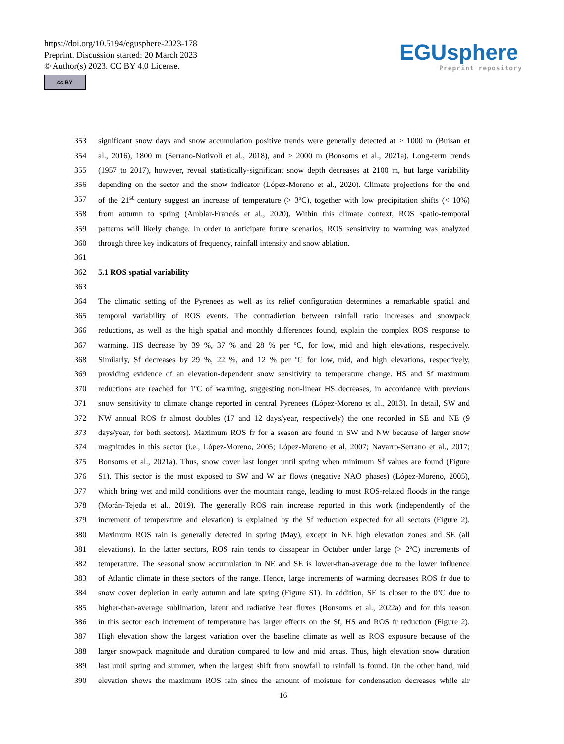https://doi.org/10.5194/egusphere-2023-178
Preprint. Discussion started: 20 March 2023
© Author(s) 2023. CC BY 4.0 License.
cc BY
EGUsphere
Preprint repository
| 353 | significant snow days and snow accumulation positive trends were generally detected at > 1000 m (Buisan et |
| 354 | al., 2016), 1800 m (Serrano-Notivoli et al., 2018), and > 2000 m (Bonsoms et al., 2021a). Long-term trends |
| 355 | (1957 to 2017), however, reveal statistically-significant snow depth decreases at 2100 m, but large variability |
| 356 | depending on the sector and the snow indicator (López-Moreno et al., 2020). Climate projections for the end |
| 357 | of the 21<sup>st</sup> century suggest an increase of temperature (> 3ºC), together with low precipitation shifts (< 10%) |
| 358 | from autumn to spring (Amblar-Francés et al., 2020). Within this climate context, ROS spatio-temporal |
| 359 | patterns will likely change. In order to anticipate future scenarios, ROS sensitivity to warming was analyzed |
| 360 | through three key indicators of frequency, rainfall intensity and snow ablation. |
| 361 | |
| 362 | 5.1 ROS spatial variability |
| 363 | |
| 364 | The climatic setting of the Pyrenees as well as its relief configuration determines a remarkable spatial and |
| 365 | temporal variability of ROS events. The contradiction between rainfall ratio increases and snowpack |
| 366 | reductions, as well as the high spatial and monthly differences found, explain the complex ROS response to |
| 367 | warming. HS decrease by 39 %, 37 % and 28 % per ºC, for low, mid and high elevations, respectively. |
| 368 | Similarly, Sf decreases by 29 %, 22 %, and 12 % per ºC for low, mid, and high elevations, respectively, |
| 369 | providing evidence of an elevation-dependent snow sensitivity to temperature change. HS and Sf maximum |
| 370 | reductions are reached for 1ºC of warming, suggesting non-linear HS decreases, in accordance with previous |
| 371 | snow sensitivity to climate change reported in central Pyrenees (López-Moreno et al., 2013). In detail, SW and |
| 372 | NW annual ROS fr almost doubles (17 and 12 days/year, respectively) the one recorded in SE and NE (9 |
| 373 | days/year, for both sectors). Maximum ROS fr for a season are found in SW and NW because of larger snow |
| 374 | magnitudes in this sector (i.e., López-Moreno, 2005; López-Moreno et al, 2007; Navarro-Serrano et al., 2017; |
| 375 | Bonsoms et al., 2021a). Thus, snow cover last longer until spring when minimum Sf values are found (Figure |
| 376 | S1). This sector is the most exposed to SW and W air flows (negative NAO phases) (López-Moreno, 2005), |
| 377 | which bring wet and mild conditions over the mountain range, leading to most ROS-related floods in the range |
| 378 | (Morán-Tejeda et al., 2019). The generally ROS rain increase reported in this work (independently of the |
| 379 | increment of temperature and elevation) is explained by the Sf reduction expected for all sectors (Figure 2). |
| 380 | Maximum ROS rain is generally detected in spring (May), except in NE high elevation zones and SE (all |
| 381 | elevations). In the latter sectors, ROS rain tends to dissapear in Octuber under large (> 2ºC) increments of |
| 382 | temperature. The seasonal snow accumulation in NE and SE is lower-than-average due to the lower influence |
| 383 | of Atlantic climate in these sectors of the range. Hence, large increments of warming decreases ROS fr due to |
| 384 | snow cover depletion in early autumn and late spring (Figure S1). In addition, SE is closer to the 0ºC due to |
| 385 | higher-than-average sublimation, latent and radiative heat fluxes (Bonsoms et al., 2022a) and for this reason |
| 386 | in this sector each increment of temperature has larger effects on the Sf, HS and ROS fr reduction (Figure 2). |
| 387 | High elevation show the largest variation over the baseline climate as well as ROS exposure because of the |
| 388 | larger snowpack magnitude and duration compared to low and mid areas. Thus, high elevation snow duration |
| 389 | last until spring and summer, when the largest shift from snowfall to rainfall is found. On the other hand, mid |
| 390 | elevation shows the maximum ROS rain since the amount of moisture for condensation decreases while air |
16